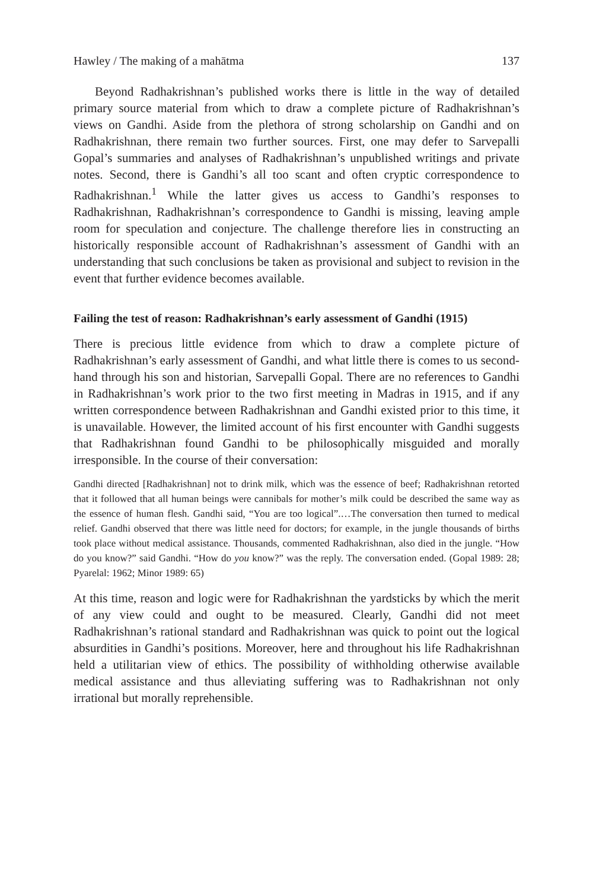Hawley / The making of a mahātma 137
Beyond Radhakrishnan’s published works there is little in the way of detailed primary source material from which to draw a complete picture of Radhakrishnan’s views on Gandhi. Aside from the plethora of strong scholarship on Gandhi and on Radhakrishnan, there remain two further sources. First, one may defer to Sarvepalli Gopal’s summaries and analyses of Radhakrishnan’s unpublished writings and private notes. Second, there is Gandhi’s all too scant and often cryptic correspondence to Radhakrishnan.<sup>1</sup> While the latter gives us access to Gandhi’s responses to Radhakrishnan, Radhakrishnan’s correspondence to Gandhi is missing, leaving ample room for speculation and conjecture. The challenge therefore lies in constructing an historically responsible account of Radhakrishnan’s assessment of Gandhi with an understanding that such conclusions be taken as provisional and subject to revision in the event that further evidence becomes available.
Failing the test of reason: Radhakrishnan’s early assessment of Gandhi (1915)
There is precious little evidence from which to draw a complete picture of Radhakrishnan’s early assessment of Gandhi, and what little there is comes to us second-hand through his son and historian, Sarvepalli Gopal. There are no references to Gandhi in Radhakrishnan’s work prior to the two first meeting in Madras in 1915, and if any written correspondence between Radhakrishnan and Gandhi existed prior to this time, it is unavailable. However, the limited account of his first encounter with Gandhi suggests that Radhakrishnan found Gandhi to be philosophically misguided and morally irresponsible. In the course of their conversation:
Gandhi directed [Radhakrishnan] not to drink milk, which was the essence of beef; Radhakrishnan retorted that it followed that all human beings were cannibals for mother’s milk could be described the same way as the essence of human flesh. Gandhi said, “You are too logical”.…The conversation then turned to medical relief. Gandhi observed that there was little need for doctors; for example, in the jungle thousands of births took place without medical assistance. Thousands, commented Radhakrishnan, also died in the jungle. “How do you know?” said Gandhi. “How do you know?” was the reply. The conversation ended. (Gopal 1989: 28; Pyarelal: 1962; Minor 1989: 65)
At this time, reason and logic were for Radhakrishnan the yardsticks by which the merit of any view could and ought to be measured. Clearly, Gandhi did not meet Radhakrishnan’s rational standard and Radhakrishnan was quick to point out the logical absurdities in Gandhi’s positions. Moreover, here and throughout his life Radhakrishnan held a utilitarian view of ethics. The possibility of withholding otherwise available medical assistance and thus alleviating suffering was to Radhakrishnan not only irrational but morally reprehensible.